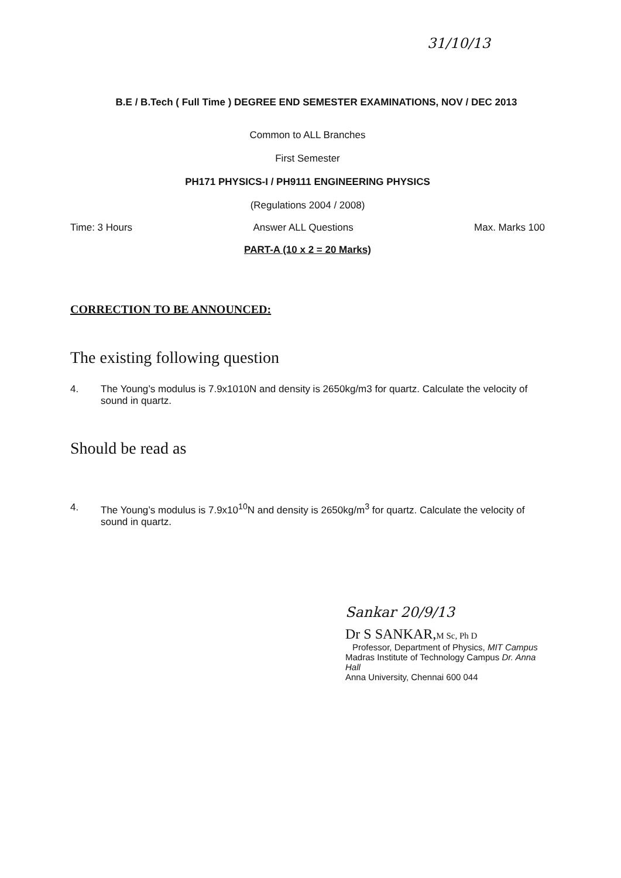31/10/13
B.E / B.Tech ( Full Time ) DEGREE END SEMESTER EXAMINATIONS, NOV / DEC 2013
Common to ALL Branches
First Semester
PH171 PHYSICS-I / PH9111 ENGINEERING PHYSICS
(Regulations 2004 / 2008)
Time: 3 Hours Answer ALL Questions Max. Marks 100
PART-A (10 x 2 = 20 Marks)
CORRECTION TO BE ANNOUNCED:
The existing following question
4. The Young’s modulus is 7.9x1010N and density is 2650kg/m3 for quartz. Calculate the velocity of sound in quartz.
Should be read as
4. The Young’s modulus is 7.9x10<sup>10</sup>N and density is 2650kg/m<sup>3</sup> for quartz. Calculate the velocity of sound in quartz.
Sankar 20/9/13
Dr S SANKAR,M Sc, Ph D
Professor, Department of Physics, MIT Campus
Madras Institute of Technology Campus Dr. Anna Hall
Anna University, Chennai 600 044